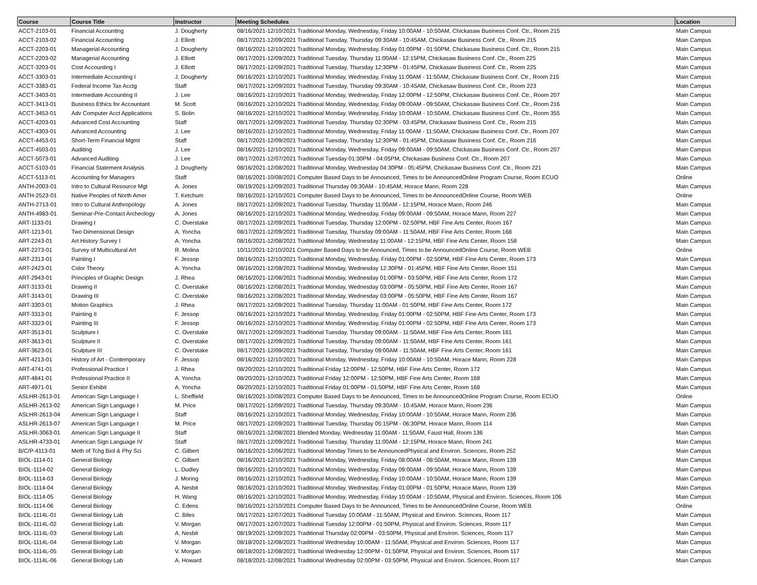| Course | Course Title | Instructor | Meeting Schedules | Location |
| --- | --- | --- | --- | --- |
| ACCT-2103-01 | Financial Accounting | J. Dougherty | 08/16/2021-12/10/2021 Traditional Monday, Wednesday, Friday 10:00AM - 10:50AM, Chickasaw Business Conf. Ctr., Room 215 | Main Campus |
| ACCT-2103-02 | Financial Accounting | J. Elliott | 08/17/2021-12/09/2021 Traditional Tuesday, Thursday 09:30AM - 10:45AM, Chickasaw Business Conf. Ctr., Room 215 | Main Campus |
| ACCT-2203-01 | Managerial Accounting | J. Dougherty | 08/16/2021-12/10/2021 Traditional Monday, Wednesday, Friday 01:00PM - 01:50PM, Chickasaw Business Conf. Ctr., Room 215 | Main Campus |
| ACCT-2203-02 | Managerial Accounting | J. Elliott | 08/17/2021-12/09/2021 Traditional Tuesday, Thursday 11:00AM - 12:15PM, Chickasaw Business Conf. Ctr., Room 225 | Main Campus |
| ACCT-3203-01 | Cost Accounting I | J. Elliott | 08/17/2021-12/09/2021 Traditional Tuesday, Thursday 12:30PM - 01:45PM, Chickasaw Business Conf. Ctr., Room 225 | Main Campus |
| ACCT-3303-01 | Intermediate Accounting I | J. Dougherty | 08/16/2021-12/10/2021 Traditional Monday, Wednesday, Friday 11:00AM - 11:50AM, Chickasaw Business Conf. Ctr., Room 215 | Main Campus |
| ACCT-3383-01 | Federal Income Tax Acctg | Staff | 08/17/2021-12/09/2021 Traditional Tuesday, Thursday 09:30AM - 10:45AM, Chickasaw Business Conf. Ctr., Room 223 | Main Campus |
| ACCT-3403-01 | Intermediate Accounting II | J. Lee | 08/16/2021-12/10/2021 Traditional Monday, Wednesday, Friday 12:00PM - 12:50PM, Chickasaw Business Conf. Ctr., Room 207 | Main Campus |
| ACCT-3413-01 | Business Ethics for Accountant | M. Scott | 08/16/2021-12/10/2021 Traditional Monday, Wednesday, Friday 09:00AM - 09:50AM, Chickasaw Business Conf. Ctr., Room 216 | Main Campus |
| ACCT-3453-01 | Adv Computer Acct Applications | S. Bolin | 08/16/2021-12/10/2021 Traditional Monday, Wednesday, Friday 10:00AM - 10:50AM, Chickasaw Business Conf. Ctr., Room 355 | Main Campus |
| ACCT-4203-01 | Advanced Cost Accounting | Staff | 08/17/2021-12/09/2021 Traditional Tuesday, Thursday 02:30PM - 03:45PM, Chickasaw Business Conf. Ctr., Room 215 | Main Campus |
| ACCT-4303-01 | Advanced Accounting | J. Lee | 08/16/2021-12/10/2021 Traditional Monday, Wednesday, Friday 11:00AM - 11:50AM, Chickasaw Business Conf. Ctr., Room 207 | Main Campus |
| ACCT-4453-01 | Short-Term Financial Mgmt | Staff | 08/17/2021-12/09/2021 Traditional Tuesday, Thursday 12:30PM - 01:45PM, Chickasaw Business Conf. Ctr., Room 216 | Main Campus |
| ACCT-4503-01 | Auditing | J. Lee | 08/16/2021-12/10/2021 Traditional Monday, Wednesday, Friday 09:00AM - 09:50AM, Chickasaw Business Conf. Ctr., Room 207 | Main Campus |
| ACCT-5073-01 | Advanced Auditing | J. Lee | 08/17/2021-12/07/2021 Traditional Tuesday 01:30PM - 04:05PM, Chickasaw Business Conf. Ctr., Room 207 | Main Campus |
| ACCT-5103-01 | Financial Statement Analysis | J. Dougherty | 08/16/2021-12/08/2021 Traditional Monday, Wednesday 04:30PM - 05:45PM, Chickasaw Business Conf. Ctr., Room 221 | Main Campus |
| ACCT-5113-01 | Accounting for Managers | Staff | 08/16/2021-10/08/2021 Computer Based Days to be Announced, Times to be AnnouncedOnline Program Course, Room ECUO | Online |
| ANTH-2003-01 | Intro to Cultural Resource Mgt | A. Jones | 08/19/2021-12/09/2021 Traditional Thursday 09:30AM - 10:45AM, Horace Mann, Room 228 | Main Campus |
| ANTH-2523-01 | Native Peoples of North Amer | T. Ketchum | 08/16/2021-12/10/2021 Computer Based Days to be Announced, Times to be AnnouncedOnline Course, Room WEB | Online |
| ANTH-2713-01 | Intro to Cultural Anthropology | A. Jones | 08/17/2021-12/09/2021 Traditional Tuesday, Thursday 11:00AM - 12:15PM, Horace Mann, Room 246 | Main Campus |
| ANTH-4983-01 | Seminar-Pre-Contact Archeology | A. Jones | 08/16/2021-12/10/2021 Traditional Monday, Wednesday, Friday 09:00AM - 09:50AM, Horace Mann, Room 227 | Main Campus |
| ART-1133-01 | Drawing I | C. Overstake | 08/17/2021-12/09/2021 Traditional Tuesday, Thursday 12:00PM - 02:50PM, HBF Fine Arts Center, Room 167 | Main Campus |
| ART-1213-01 | Two Dimensional Design | A. Yoncha | 08/17/2021-12/09/2021 Traditional Tuesday, Thursday 09:00AM - 11:50AM, HBF Fine Arts Center, Room 168 | Main Campus |
| ART-2243-01 | Art History Survey I | A. Yoncha | 08/16/2021-12/08/2021 Traditional Monday, Wednesday 11:00AM - 12:15PM, HBF Fine Arts Center, Room 158 | Main Campus |
| ART-2273-01 | Survey of Multicultural Art | R. Molina | 10/11/2021-12/10/2021 Computer Based Days to be Announced, Times to be AnnouncedOnline Course, Room WEB | Online |
| ART-2313-01 | Painting I | F. Jessop | 08/16/2021-12/10/2021 Traditional Monday, Wednesday, Friday 01:00PM - 02:50PM, HBF Fine Arts Center, Room 173 | Main Campus |
| ART-2423-01 | Color Theory | A. Yoncha | 08/16/2021-12/08/2021 Traditional Monday, Wednesday 12:30PM - 01:45PM, HBF Fine Arts Center, Room 151 | Main Campus |
| ART-2943-01 | Principles of Graphic Design | J. Rhea | 08/16/2021-12/08/2021 Traditional Monday, Wednesday 01:00PM - 03:50PM, HBF Fine Arts Center, Room 172 | Main Campus |
| ART-3133-01 | Drawing II | C. Overstake | 08/16/2021-12/08/2021 Traditional Monday, Wednesday 03:00PM - 05:50PM, HBF Fine Arts Center, Room 167 | Main Campus |
| ART-3143-01 | Drawing III | C. Overstake | 08/16/2021-12/08/2021 Traditional Monday, Wednesday 03:00PM - 05:50PM, HBF Fine Arts Center, Room 167 | Main Campus |
| ART-3303-01 | Motion Graphics | J. Rhea | 08/17/2021-12/09/2021 Traditional Tuesday, Thursday 11:00AM - 01:50PM, HBF Fine Arts Center, Room 172 | Main Campus |
| ART-3313-01 | Painting II | F. Jessop | 08/16/2021-12/10/2021 Traditional Monday, Wednesday, Friday 01:00PM - 02:50PM, HBF Fine Arts Center, Room 173 | Main Campus |
| ART-3323-01 | Painting III | F. Jessop | 08/16/2021-12/10/2021 Traditional Monday, Wednesday, Friday 01:00PM - 02:50PM, HBF Fine Arts Center, Room 173 | Main Campus |
| ART-3513-01 | Sculpture I | C. Overstake | 08/17/2021-12/09/2021 Traditional Tuesday, Thursday 09:00AM - 11:50AM, HBF Fine Arts Center, Room 161 | Main Campus |
| ART-3613-01 | Sculpture II | C. Overstake | 08/17/2021-12/09/2021 Traditional Tuesday, Thursday 09:00AM - 11:50AM, HBF Fine Arts Center, Room 161 | Main Campus |
| ART-3623-01 | Sculpture III | C. Overstake | 08/17/2021-12/09/2021 Traditional Tuesday, Thursday 09:00AM - 11:50AM, HBF Fine Arts Center, Room 161 | Main Campus |
| ART-4213-01 | History of Art - Contemporary | F. Jessop | 08/16/2021-12/10/2021 Traditional Monday, Wednesday, Friday 10:00AM - 10:50AM, Horace Mann, Room 228 | Main Campus |
| ART-4741-01 | Professional Practice I | J. Rhea | 08/20/2021-12/10/2021 Traditional Friday 12:00PM - 12:50PM, HBF Fine Arts Center, Room 172 | Main Campus |
| ART-4841-01 | Professional Practice II | A. Yoncha | 08/20/2021-12/10/2021 Traditional Friday 12:00PM - 12:50PM, HBF Fine Arts Center, Room 168 | Main Campus |
| ART-4971-01 | Senior Exhibit | A. Yoncha | 08/20/2021-12/10/2021 Traditional Friday 01:00PM - 01:50PM, HBF Fine Arts Center, Room 168 | Main Campus |
| ASLHR-2613-01 | American Sign Language I | L. Sheffield | 08/16/2021-10/08/2021 Computer Based Days to be Announced, Times to be AnnouncedOnline Program Course, Room ECUO | Online |
| ASLHR-2613-02 | American Sign Language I | M. Price | 08/17/2021-12/09/2021 Traditional Tuesday, Thursday 09:30AM - 10:45AM, Horace Mann, Room 236 | Main Campus |
| ASLHR-2613-04 | American Sign Language I | Staff | 08/16/2021-12/10/2021 Traditional Monday, Wednesday, Friday 10:00AM - 10:50AM, Horace Mann, Room 236 | Main Campus |
| ASLHR-2613-07 | American Sign Language I | M. Price | 08/17/2021-12/09/2021 Traditional Tuesday, Thursday 05:15PM - 06:30PM, Horace Mann, Room 114 | Main Campus |
| ASLHR-3063-01 | American Sign Language II | Staff | 08/16/2021-12/08/2021 Blended Monday, Wednesday 11:00AM - 11:50AM, Faust Hall, Room 136 | Main Campus |
| ASLHR-4733-01 | American Sign Language IV | Staff | 08/17/2021-12/09/2021 Traditional Tuesday, Thursday 11:00AM - 12:15PM, Horace Mann, Room 241 | Main Campus |
| B/C/P-4113-01 | Meth of Tchg Biol & Phy Sci | C. Gilbert | 08/16/2021-12/06/2021 Traditional Monday Times to be AnnouncedPhysical and Environ. Sciences, Room 252 | Main Campus |
| BIOL-1114-01 | General Biology | C. Gilbert | 08/16/2021-12/10/2021 Traditional Monday, Wednesday, Friday 08:00AM - 08:50AM, Horace Mann, Room 139 | Main Campus |
| BIOL-1114-02 | General Biology | L. Dudley | 08/16/2021-12/10/2021 Traditional Monday, Wednesday, Friday 09:00AM - 09:50AM, Horace Mann, Room 139 | Main Campus |
| BIOL-1114-03 | General Biology | J. Moring | 08/16/2021-12/10/2021 Traditional Monday, Wednesday, Friday 10:00AM - 10:50AM, Horace Mann, Room 139 | Main Campus |
| BIOL-1114-04 | General Biology | A. Nesbit | 08/16/2021-12/10/2021 Traditional Monday, Wednesday, Friday 01:00PM - 01:50PM, Horace Mann, Room 139 | Main Campus |
| BIOL-1114-05 | General Biology | H. Wang | 08/16/2021-12/10/2021 Traditional Monday, Wednesday, Friday 10:00AM - 10:50AM, Physical and Environ. Sciences, Room 106 | Main Campus |
| BIOL-1114-06 | General Biology | C. Edens | 08/16/2021-12/10/2021 Computer Based Days to be Announced, Times to be AnnouncedOnline Course, Room WEB | Online |
| BIOL-1114L-01 | General Biology Lab | C. Biles | 08/17/2021-12/07/2021 Traditional Tuesday 10:00AM - 11:50AM, Physical and Environ. Sciences, Room 117 | Main Campus |
| BIOL-1114L-02 | General Biology Lab | V. Morgan | 08/17/2021-12/07/2021 Traditional Tuesday 12:00PM - 01:50PM, Physical and Environ. Sciences, Room 117 | Main Campus |
| BIOL-1114L-03 | General Biology Lab | A. Nesbit | 08/19/2021-12/09/2021 Traditional Thursday 02:00PM - 03:50PM, Physical and Environ. Sciences, Room 117 | Main Campus |
| BIOL-1114L-04 | General Biology Lab | V. Morgan | 08/18/2021-12/08/2021 Traditional Wednesday 10:00AM - 11:50AM, Physical and Environ. Sciences, Room 117 | Main Campus |
| BIOL-1114L-05 | General Biology Lab | V. Morgan | 08/18/2021-12/08/2021 Traditional Wednesday 12:00PM - 01:50PM, Physical and Environ. Sciences, Room 117 | Main Campus |
| BIOL-1114L-06 | General Biology Lab | A. Howard | 08/18/2021-12/08/2021 Traditional Wednesday 02:00PM - 03:50PM, Physical and Environ. Sciences, Room 117 | Main Campus |